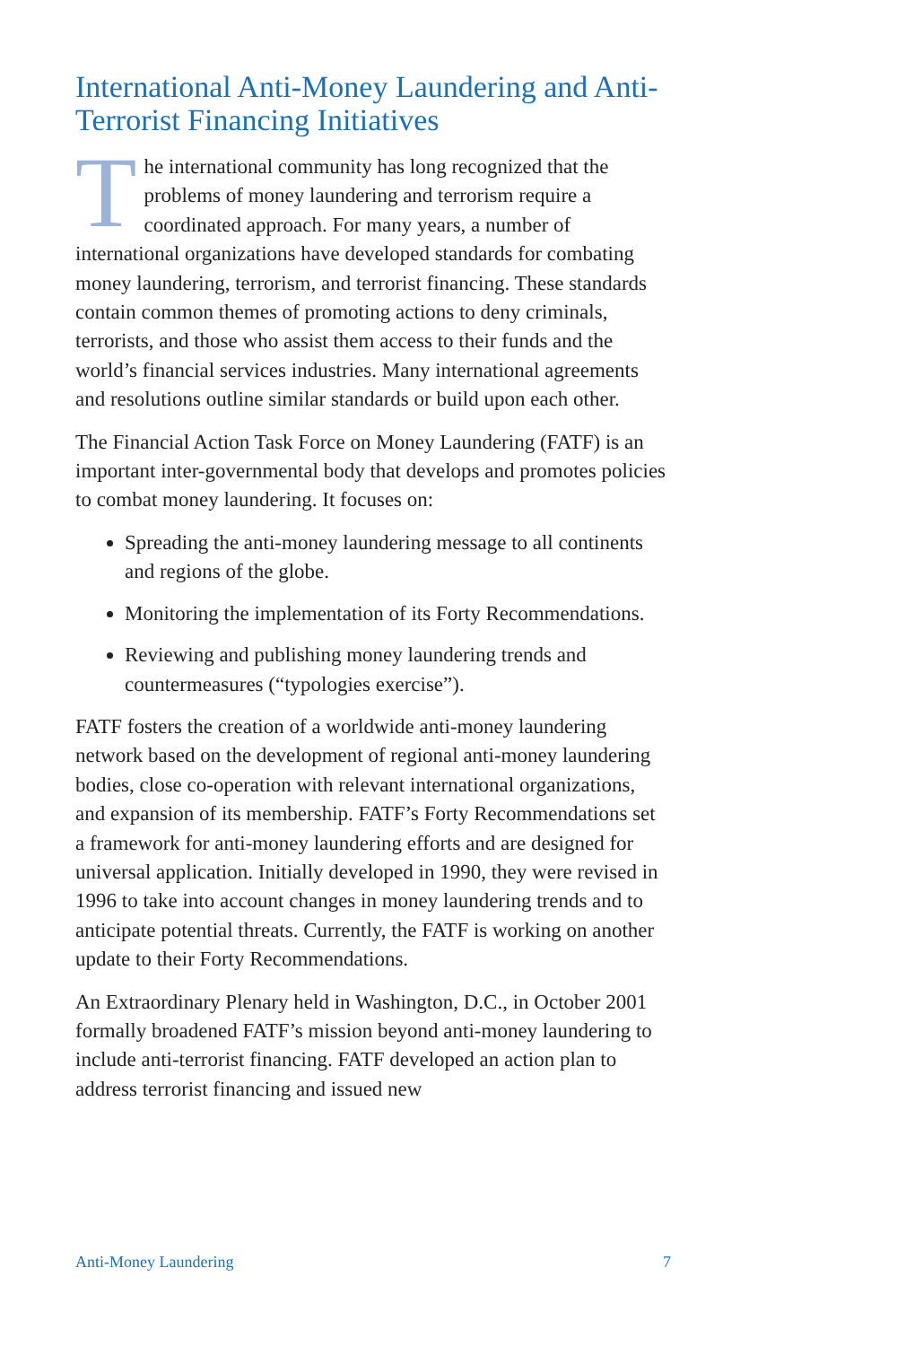International Anti-Money Laundering and Anti-Terrorist Financing Initiatives
The international community has long recognized that the problems of money laundering and terrorism require a coordinated approach. For many years, a number of international organizations have developed standards for combating money laundering, terrorism, and terrorist financing. These standards contain common themes of promoting actions to deny criminals, terrorists, and those who assist them access to their funds and the world’s financial services industries. Many international agreements and resolutions outline similar standards or build upon each other.
The Financial Action Task Force on Money Laundering (FATF) is an important inter-governmental body that develops and promotes policies to combat money laundering. It focuses on:
Spreading the anti-money laundering message to all continents and regions of the globe.
Monitoring the implementation of its Forty Recommendations.
Reviewing and publishing money laundering trends and countermeasures (“typologies exercise”).
FATF fosters the creation of a worldwide anti-money laundering network based on the development of regional anti-money laundering bodies, close co-operation with relevant international organizations, and expansion of its membership. FATF’s Forty Recommendations set a framework for anti-money laundering efforts and are designed for universal application. Initially developed in 1990, they were revised in 1996 to take into account changes in money laundering trends and to anticipate potential threats. Currently, the FATF is working on another update to their Forty Recommendations.
An Extraordinary Plenary held in Washington, D.C., in October 2001 formally broadened FATF’s mission beyond anti-money laundering to include anti-terrorist financing. FATF developed an action plan to address terrorist financing and issued new
Anti-Money Laundering 7